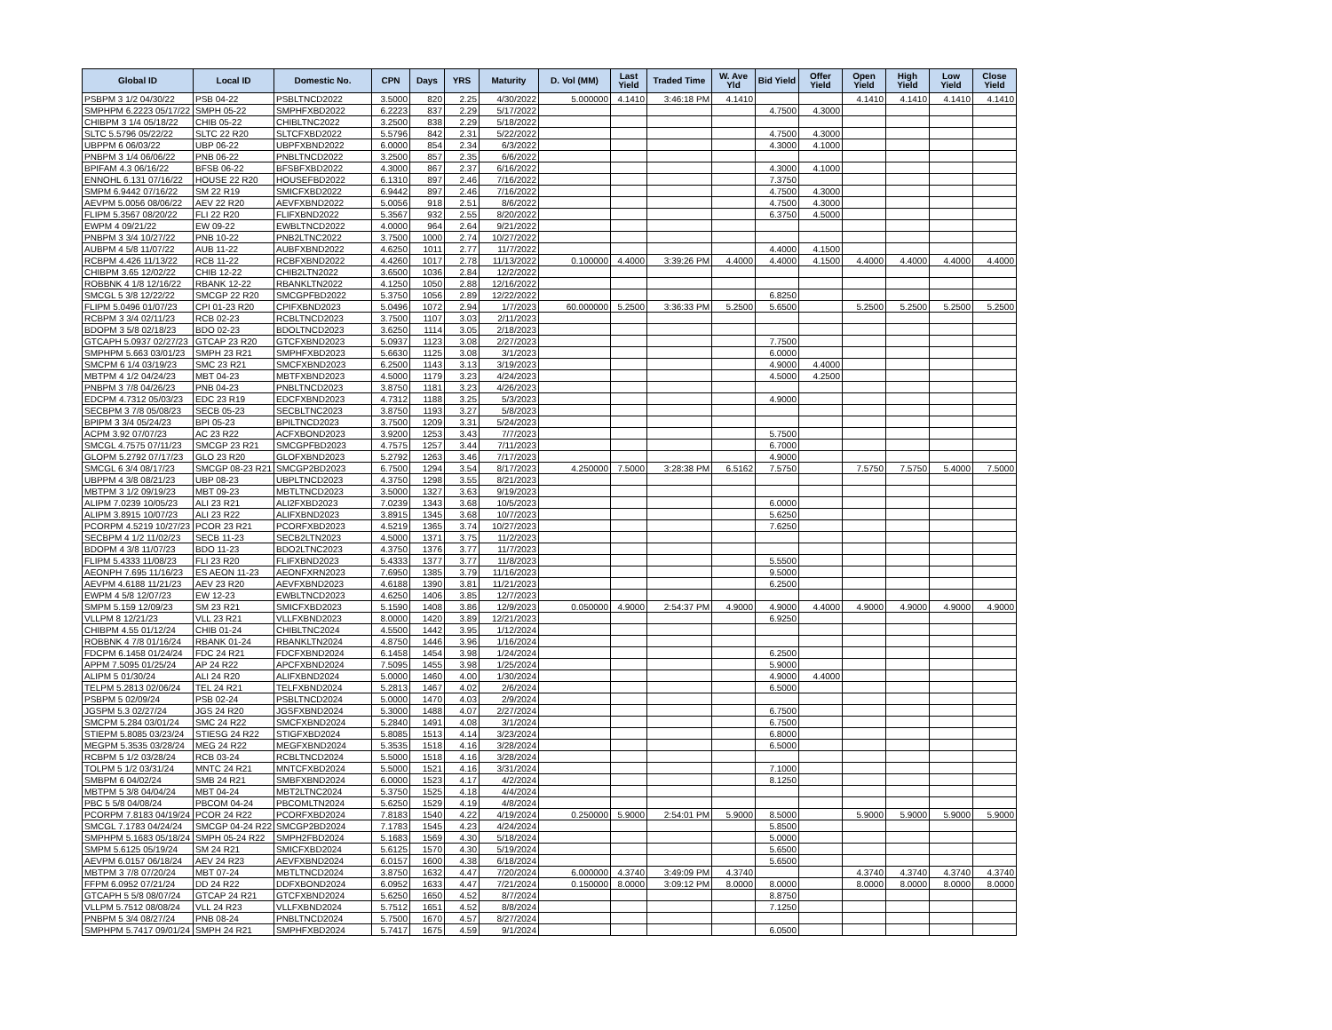| Global ID | Local ID | Domestic No. | CPN | Days | YRS | Maturity | D. Vol (MM) | Last Yield | Traded Time | W. Ave Yld | Bid Yield | Offer Yield | Open Yield | High Yield | Low Yield | Close Yield |
| --- | --- | --- | --- | --- | --- | --- | --- | --- | --- | --- | --- | --- | --- | --- | --- | --- |
| PSBPM 3 1/2 04/30/22 | PSB 04-22 | PSBLTNCD2022 | 3.5000 | 820 | 2.25 | 4/30/2022 | 5.000000 | 4.1410 | 3:46:18 PM | 4.1410 | | | 4.1410 | 4.1410 | 4.1410 | 4.1410 |
| SMPHPM 6.2223 05/17/22 | SMPH 05-22 | SMPHFXBD2022 | 6.2223 | 837 | 2.29 | 5/17/2022 | | | | | 4.7500 | 4.3000 | | | | |
| CHIBPM 3 1/4 05/18/22 | CHIB 05-22 | CHIBLTNC2022 | 3.2500 | 838 | 2.29 | 5/18/2022 | | | | | | | | | | |
| SLTC 5.5796 05/22/22 | SLTC 22 R20 | SLTCFXBD2022 | 5.5796 | 842 | 2.31 | 5/22/2022 | | | | | 4.7500 | 4.3000 | | | | |
| UBPPM 6 06/03/22 | UBP 06-22 | UBPFXBND2022 | 6.0000 | 854 | 2.34 | 6/3/2022 | | | | | 4.3000 | 4.1000 | | | | |
| PNBPM 3 1/4 06/06/22 | PNB 06-22 | PNBLTNCD2022 | 3.2500 | 857 | 2.35 | 6/6/2022 | | | | | | | | | | |
| BPIFAM 4.3 06/16/22 | BFSB 06-22 | BFSBFXBD2022 | 4.3000 | 867 | 2.37 | 6/16/2022 | | | | | 4.3000 | 4.1000 | | | | |
| ENNOHL 6.131 07/16/22 | HOUSE 22 R20 | HOUSEFBD2022 | 6.1310 | 897 | 2.46 | 7/16/2022 | | | | | 7.3750 | | | | | |
| SMPM 6.9442 07/16/22 | SM 22 R19 | SMICFXBD2022 | 6.9442 | 897 | 2.46 | 7/16/2022 | | | | | 4.7500 | 4.3000 | | | | |
| AEVPM 5.0056 08/06/22 | AEV 22 R20 | AEVFXBND2022 | 5.0056 | 918 | 2.51 | 8/6/2022 | | | | | 4.7500 | 4.3000 | | | | |
| FLIPM 5.3567 08/20/22 | FLI 22 R20 | FLIFXBND2022 | 5.3567 | 932 | 2.55 | 8/20/2022 | | | | | 6.3750 | 4.5000 | | | | |
| EWPM 4 09/21/22 | EW 09-22 | EWBLTNCD2022 | 4.0000 | 964 | 2.64 | 9/21/2022 | | | | | | | | | | |
| PNBPM 3 3/4 10/27/22 | PNB 10-22 | PNB2LTNC2022 | 3.7500 | 1000 | 2.74 | 10/27/2022 | | | | | | | | | | |
| AUBPM 4 5/8 11/07/22 | AUB 11-22 | AUBFXBND2022 | 4.6250 | 1011 | 2.77 | 11/7/2022 | | | | | 4.4000 | 4.1500 | | | | |
| RCBPM 4.426 11/13/22 | RCB 11-22 | RCBFXBND2022 | 4.4260 | 1017 | 2.78 | 11/13/2022 | 0.100000 | 4.4000 | 3:39:26 PM | 4.4000 | 4.4000 | 4.1500 | 4.4000 | 4.4000 | 4.4000 | 4.4000 |
| CHIBPM 3.65 12/02/22 | CHIB 12-22 | CHIB2LTN2022 | 3.6500 | 1036 | 2.84 | 12/2/2022 | | | | | | | | | | |
| ROBBNK 4 1/8 12/16/22 | RBANK 12-22 | RBANKLTN2022 | 4.1250 | 1050 | 2.88 | 12/16/2022 | | | | | | | | | | |
| SMCGL 5 3/8 12/22/22 | SMCGP 22 R20 | SMCGPFBD2022 | 5.3750 | 1056 | 2.89 | 12/22/2022 | | | | | 6.8250 | | | | | |
| FLIPM 5.0496 01/07/23 | CPI 01-23 R20 | CPIFXBND2023 | 5.0496 | 1072 | 2.94 | 1/7/2023 | 60.000000 | 5.2500 | 3:36:33 PM | 5.2500 | 5.6500 | | 5.2500 | 5.2500 | 5.2500 | 5.2500 |
| RCBPM 3 3/4 02/11/23 | RCB 02-23 | RCBLTNCD2023 | 3.7500 | 1107 | 3.03 | 2/11/2023 | | | | | | | | | | |
| BDOPM 3 5/8 02/18/23 | BDO 02-23 | BDOLTNCD2023 | 3.6250 | 1114 | 3.05 | 2/18/2023 | | | | | | | | | | |
| GTCAPH 5.0937 02/27/23 | GTCAP 23 R20 | GTCFXBND2023 | 5.0937 | 1123 | 3.08 | 2/27/2023 | | | | | 7.7500 | | | | | |
| SMPHPM 5.663 03/01/23 | SMPH 23 R21 | SMPHFXBD2023 | 5.6630 | 1125 | 3.08 | 3/1/2023 | | | | | 6.0000 | | | | | |
| SMCPM 6 1/4 03/19/23 | SMC 23 R21 | SMCFXBND2023 | 6.2500 | 1143 | 3.13 | 3/19/2023 | | | | | 4.9000 | 4.4000 | | | | |
| MBTPM 4 1/2 04/24/23 | MBT 04-23 | MBTFXBND2023 | 4.5000 | 1179 | 3.23 | 4/24/2023 | | | | | 4.5000 | 4.2500 | | | | |
| PNBPM 3 7/8 04/26/23 | PNB 04-23 | PNBLTNCD2023 | 3.8750 | 1181 | 3.23 | 4/26/2023 | | | | | | | | | | |
| EDCPM 4.7312 05/03/23 | EDC 23 R19 | EDCFXBND2023 | 4.7312 | 1188 | 3.25 | 5/3/2023 | | | | | 4.9000 | | | | | |
| SECBPM 3 7/8 05/08/23 | SECB 05-23 | SECBLTNC2023 | 3.8750 | 1193 | 3.27 | 5/8/2023 | | | | | | | | | | |
| BPIPM 3 3/4 05/24/23 | BPI 05-23 | BPILTNCD2023 | 3.7500 | 1209 | 3.31 | 5/24/2023 | | | | | | | | | | |
| ACPM 3.92 07/07/23 | AC 23 R22 | ACFXBOND2023 | 3.9200 | 1253 | 3.43 | 7/7/2023 | | | | | 5.7500 | | | | | |
| SMCGL 4.7575 07/11/23 | SMCGP 23 R21 | SMCGPFBD2023 | 4.7575 | 1257 | 3.44 | 7/11/2023 | | | | | 6.7000 | | | | | |
| GLOPM 5.2792 07/17/23 | GLO 23 R20 | GLOFXBND2023 | 5.2792 | 1263 | 3.46 | 7/17/2023 | | | | | 4.9000 | | | | | |
| SMCGL 6 3/4 08/17/23 | SMCGP 08-23 R21 | SMCGP2BD2023 | 6.7500 | 1294 | 3.54 | 8/17/2023 | 4.250000 | 7.5000 | 3:28:38 PM | 6.5162 | 7.5750 | | 7.5750 | 7.5750 | 5.4000 | 7.5000 |
| UBPPM 4 3/8 08/21/23 | UBP 08-23 | UBPLTNCD2023 | 4.3750 | 1298 | 3.55 | 8/21/2023 | | | | | | | | | | |
| MBTPM 3 1/2 09/19/23 | MBT 09-23 | MBTLTNCD2023 | 3.5000 | 1327 | 3.63 | 9/19/2023 | | | | | | | | | | |
| ALIPM 7.0239 10/05/23 | ALI 23 R21 | ALI2FXBD2023 | 7.0239 | 1343 | 3.68 | 10/5/2023 | | | | | 6.0000 | | | | | |
| ALIPM 3.8915 10/07/23 | ALI 23 R22 | ALIFXBND2023 | 3.8915 | 1345 | 3.68 | 10/7/2023 | | | | | 5.6250 | | | | | |
| PCORPM 4.5219 10/27/23 | PCOR 23 R21 | PCORFXBD2023 | 4.5219 | 1365 | 3.74 | 10/27/2023 | | | | | 7.6250 | | | | | |
| SECBPM 4 1/2 11/02/23 | SECB 11-23 | SECB2LTN2023 | 4.5000 | 1371 | 3.75 | 11/2/2023 | | | | | | | | | | |
| BDOPM 4 3/8 11/07/23 | BDO 11-23 | BDO2LTNC2023 | 4.3750 | 1376 | 3.77 | 11/7/2023 | | | | | | | | | | |
| FLIPM 5.4333 11/08/23 | FLI 23 R20 | FLIFXBND2023 | 5.4333 | 1377 | 3.77 | 11/8/2023 | | | | | 5.5500 | | | | | |
| AEONPH 7.695 11/16/23 | ES AEON 11-23 | AEONFXRN2023 | 7.6950 | 1385 | 3.79 | 11/16/2023 | | | | | 9.5000 | | | | | |
| AEVPM 4.6188 11/21/23 | AEV 23 R20 | AEVFXBND2023 | 4.6188 | 1390 | 3.81 | 11/21/2023 | | | | | 6.2500 | | | | | |
| EWPM 4 5/8 12/07/23 | EW 12-23 | EWBLTNCD2023 | 4.6250 | 1406 | 3.85 | 12/7/2023 | | | | | | | | | | |
| SMPM 5.159 12/09/23 | SM 23 R21 | SMICFXBD2023 | 5.1590 | 1408 | 3.86 | 12/9/2023 | 0.050000 | 4.9000 | 2:54:37 PM | 4.9000 | 4.9000 | 4.4000 | 4.9000 | 4.9000 | 4.9000 | 4.9000 |
| VLLPM 8 12/21/23 | VLL 23 R21 | VLLFXBND2023 | 8.0000 | 1420 | 3.89 | 12/21/2023 | | | | | 6.9250 | | | | | |
| CHIBPM 4.55 01/12/24 | CHIB 01-24 | CHIBLTNC2024 | 4.5500 | 1442 | 3.95 | 1/12/2024 | | | | | | | | | | |
| ROBBNK 4 7/8 01/16/24 | RBANK 01-24 | RBANKLTN2024 | 4.8750 | 1446 | 3.96 | 1/16/2024 | | | | | | | | | | |
| FDCPM 6.1458 01/24/24 | FDC 24 R21 | FDCFXBND2024 | 6.1458 | 1454 | 3.98 | 1/24/2024 | | | | | 6.2500 | | | | | |
| APPM 7.5095 01/25/24 | AP 24 R22 | APCFXBND2024 | 7.5095 | 1455 | 3.98 | 1/25/2024 | | | | | 5.9000 | | | | | |
| ALIPM 5 01/30/24 | ALI 24 R20 | ALIFXBND2024 | 5.0000 | 1460 | 4.00 | 1/30/2024 | | | | | 4.9000 | 4.4000 | | | | |
| TELPM 5.2813 02/06/24 | TEL 24 R21 | TELFXBND2024 | 5.2813 | 1467 | 4.02 | 2/6/2024 | | | | | 6.5000 | | | | | |
| PSBPM 5 02/09/24 | PSB 02-24 | PSBLTNCD2024 | 5.0000 | 1470 | 4.03 | 2/9/2024 | | | | | | | | | | |
| JGSPM 5.3 02/27/24 | JGS 24 R20 | JGSFXBND2024 | 5.3000 | 1488 | 4.07 | 2/27/2024 | | | | | 6.7500 | | | | | |
| SMCPM 5.284 03/01/24 | SMC 24 R22 | SMCFXBND2024 | 5.2840 | 1491 | 4.08 | 3/1/2024 | | | | | 6.7500 | | | | | |
| STIEPM 5.8085 03/23/24 | STIESG 24 R22 | STIGFXBD2024 | 5.8085 | 1513 | 4.14 | 3/23/2024 | | | | | 6.8000 | | | | | |
| MEGPM 5.3535 03/28/24 | MEG 24 R22 | MEGFXBND2024 | 5.3535 | 1518 | 4.16 | 3/28/2024 | | | | | 6.5000 | | | | | |
| RCBPM 5 1/2 03/28/24 | RCB 03-24 | RCBLTNCD2024 | 5.5000 | 1518 | 4.16 | 3/28/2024 | | | | | | | | | | |
| TOLPM 5 1/2 03/31/24 | MNTC 24 R21 | MNTCFXBD2024 | 5.5000 | 1521 | 4.16 | 3/31/2024 | | | | | 7.1000 | | | | | |
| SMBPM 6 04/02/24 | SMB 24 R21 | SMBFXBND2024 | 6.0000 | 1523 | 4.17 | 4/2/2024 | | | | | 8.1250 | | | | | |
| MBTPM 5 3/8 04/04/24 | MBT 04-24 | MBT2LTNC2024 | 5.3750 | 1525 | 4.18 | 4/4/2024 | | | | | | | | | | |
| PBC 5 5/8 04/08/24 | PBCOM 04-24 | PBCOMLTN2024 | 5.6250 | 1529 | 4.19 | 4/8/2024 | | | | | | | | | | |
| PCORPM 7.8183 04/19/24 | PCOR 24 R22 | PCORFXBD2024 | 7.8183 | 1540 | 4.22 | 4/19/2024 | 0.250000 | 5.9000 | 2:54:01 PM | 5.9000 | 8.5000 | | 5.9000 | 5.9000 | 5.9000 | 5.9000 |
| SMCGL 7.1783 04/24/24 | SMCGP 04-24 R22 | SMCGP2BD2024 | 7.1783 | 1545 | 4.23 | 4/24/2024 | | | | | 5.8500 | | | | | |
| SMPHPM 5.1683 05/18/24 | SMPH 05-24 R22 | SMPH2FBD2024 | 5.1683 | 1569 | 4.30 | 5/18/2024 | | | | | 5.0000 | | | | | |
| SMPM 5.6125 05/19/24 | SM 24 R21 | SMICFXBD2024 | 5.6125 | 1570 | 4.30 | 5/19/2024 | | | | | 5.6500 | | | | | |
| AEVPM 6.0157 06/18/24 | AEV 24 R23 | AEVFXBND2024 | 6.0157 | 1600 | 4.38 | 6/18/2024 | | | | | 5.6500 | | | | | |
| MBTPM 3 7/8 07/20/24 | MBT 07-24 | MBTLTNCD2024 | 3.8750 | 1632 | 4.47 | 7/20/2024 | 6.000000 | 4.3740 | 3:49:09 PM | 4.3740 | | | 4.3740 | 4.3740 | 4.3740 | 4.3740 |
| FFPM 6.0952 07/21/24 | DD 24 R22 | DDFXBOND2024 | 6.0952 | 1633 | 4.47 | 7/21/2024 | 0.150000 | 8.0000 | 3:09:12 PM | 8.0000 | 8.0000 | | 8.0000 | 8.0000 | 8.0000 | 8.0000 |
| GTCAPH 5 5/8 08/07/24 | GTCAP 24 R21 | GTCFXBND2024 | 5.6250 | 1650 | 4.52 | 8/7/2024 | | | | | 8.8750 | | | | | |
| VLLPM 5.7512 08/08/24 | VLL 24 R23 | VLLFXBND2024 | 5.7512 | 1651 | 4.52 | 8/8/2024 | | | | | 7.1250 | | | | | |
| PNBPM 5 3/4 08/27/24 | PNB 08-24 | PNBLTNCD2024 | 5.7500 | 1670 | 4.57 | 8/27/2024 | | | | | | | | | | |
| SMPHPM 5.7417 09/01/24 | SMPH 24 R21 | SMPHFXBD2024 | 5.7417 | 1675 | 4.59 | 9/1/2024 | | | | | 6.0500 | | | | | |